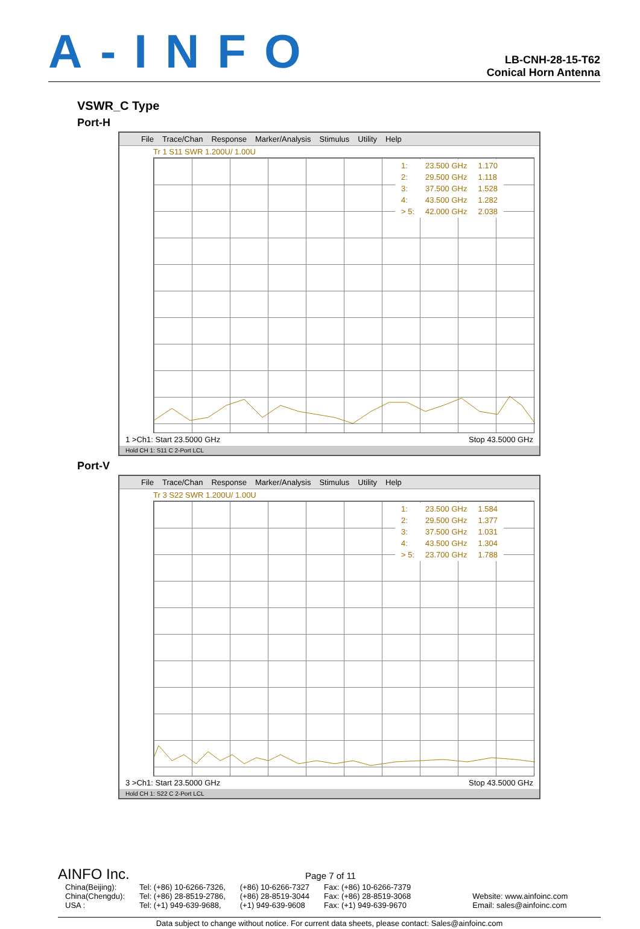A-INFO
LB-CNH-28-15-T62
Conical Horn Antenna
VSWR_C Type
Port-H
File Trace/Chan Response Marker/Analysis Stimulus Utility Help
Tr 1 S11 SWR 1.200U/ 1.00U
| 1: | 23.500 GHz | 1.170 |
| 2: | 29.500 GHz | 1.118 |
| 3: | 37.500 GHz | 1.528 |
| 4: | 43.500 GHz | 1.282 |
| > 5: | 42.000 GHz | 2.038 |
1 >Ch1: Start 23.5000 GHz Stop 43.5000 GHz
Hold CH 1: S11 C 2-Port LCL
Port-V
File Trace/Chan Response Marker/Analysis Stimulus Utility Help
Tr 3 S22 SWR 1.200U/ 1.00U
| 1: | 23.500 GHz | 1.584 |
| 2: | 29.500 GHz | 1.377 |
| 3: | 37.500 GHz | 1.031 |
| 4: | 43.500 GHz | 1.304 |
| > 5: | 23.700 GHz | 1.788 |
3 >Ch1: Start 23.5000 GHz Stop 43.5000 GHz
Hold CH 1: S22 C 2-Port LCL
AINFO Inc. Page 7 of 11
| China(Beijing): | Tel: (+86) 10-6266-7326, | (+86) 10-6266-7327 | Fax: (+86) 10-6266-7379 | |
| China(Chengdu): | Tel: (+86) 28-8519-2786, | (+86) 28-8519-3044 | Fax: (+86) 28-8519-3068 | Website: www.ainfoinc.com |
| USA : | Tel: (+1) 949-639-9688, | (+1) 949-639-9608 | Fax: (+1) 949-639-9670 | Email: sales@ainfoinc.com |
Data subject to change without notice. For current data sheets, please contact: Sales@ainfoinc.com